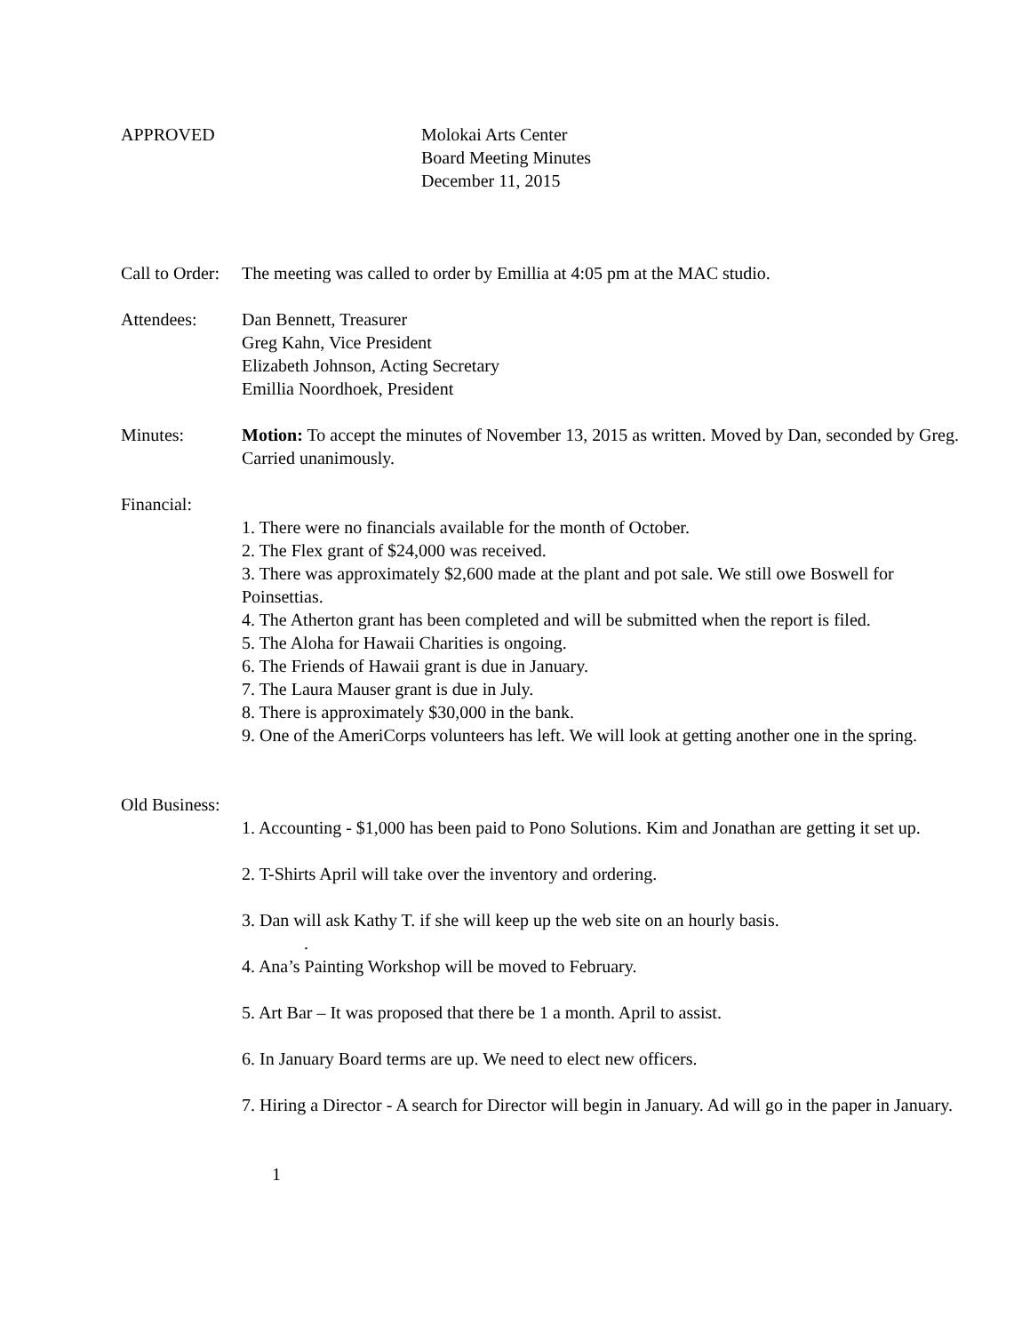APPROVED Molokai Arts Center
Board Meeting Minutes
December 11, 2015
Call to Order:
The meeting was called to order by Emillia at 4:05 pm at the MAC studio.
Attendees: Dan Bennett, Treasurer
Greg Kahn, Vice President
Elizabeth Johnson, Acting Secretary
Emillia Noordhoek, President
Minutes: Motion: To accept the minutes of November 13, 2015 as written. Moved by Dan, seconded by Greg. Carried unanimously.
Financial:
1. There were no financials available for the month of October.
2. The Flex grant of $24,000 was received.
3. There was approximately $2,600 made at the plant and pot sale. We still owe Boswell for Poinsettias.
4. The Atherton grant has been completed and will be submitted when the report is filed.
5. The Aloha for Hawaii Charities is ongoing.
6. The Friends of Hawaii grant is due in January.
7. The Laura Mauser grant is due in July.
8. There is approximately $30,000 in the bank.
9. One of the AmeriCorps volunteers has left. We will look at getting another one in the spring.
Old Business:
1. Accounting - $1,000 has been paid to Pono Solutions. Kim and Jonathan are getting it set up.
2. T-Shirts April will take over the inventory and ordering.
3. Dan will ask Kathy T. if she will keep up the web site on an hourly basis.
.
4. Ana’s Painting Workshop will be moved to February.
5. Art Bar – It was proposed that there be 1 a month. April to assist.
6. In January Board terms are up. We need to elect new officers.
7. Hiring a Director - A search for Director will begin in January. Ad will go in the paper in January.
1